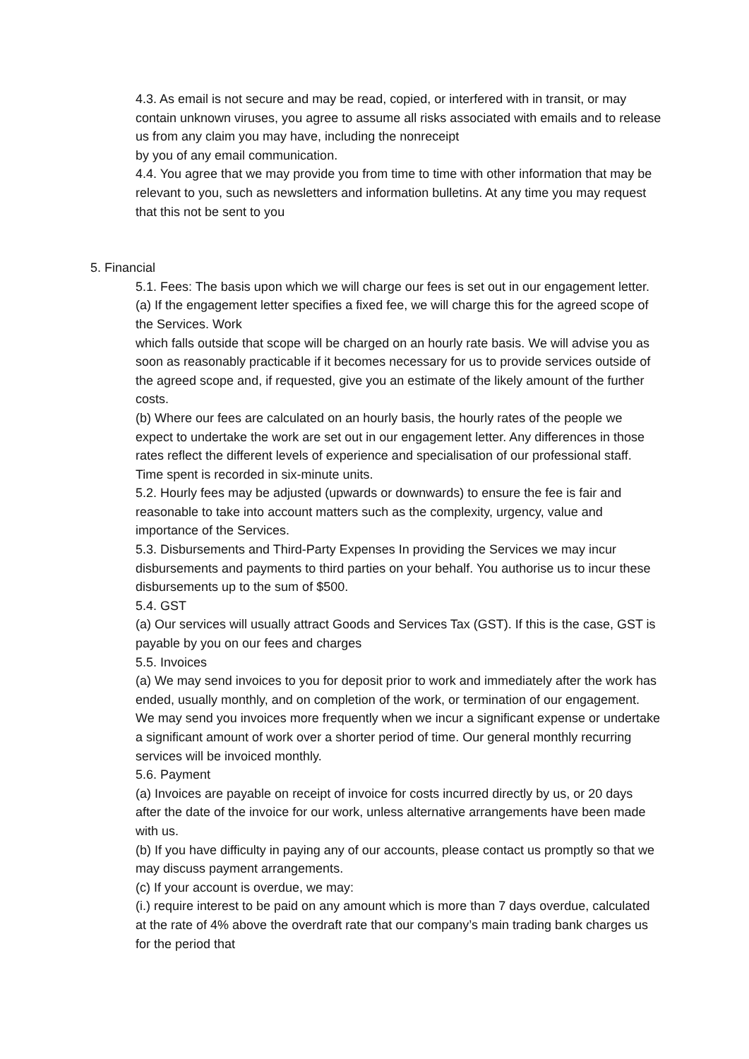4.3. As email is not secure and may be read, copied, or interfered with in transit, or may contain unknown viruses, you agree to assume all risks associated with emails and to release us from any claim you may have, including the nonreceipt
by you of any email communication.
4.4. You agree that we may provide you from time to time with other information that may be relevant to you, such as newsletters and information bulletins. At any time you may request that this not be sent to you
5. Financial
5.1. Fees: The basis upon which we will charge our fees is set out in our engagement letter. (a) If the engagement letter specifies a fixed fee, we will charge this for the agreed scope of the Services. Work
which falls outside that scope will be charged on an hourly rate basis. We will advise you as soon as reasonably practicable if it becomes necessary for us to provide services outside of the agreed scope and, if requested, give you an estimate of the likely amount of the further costs.
(b) Where our fees are calculated on an hourly basis, the hourly rates of the people we expect to undertake the work are set out in our engagement letter. Any differences in those rates reflect the different levels of experience and specialisation of our professional staff. Time spent is recorded in six-minute units.
5.2. Hourly fees may be adjusted (upwards or downwards) to ensure the fee is fair and reasonable to take into account matters such as the complexity, urgency, value and importance of the Services.
5.3. Disbursements and Third-Party Expenses In providing the Services we may incur disbursements and payments to third parties on your behalf. You authorise us to incur these disbursements up to the sum of $500.
5.4. GST
(a) Our services will usually attract Goods and Services Tax (GST). If this is the case, GST is payable by you on our fees and charges
5.5. Invoices
(a) We may send invoices to you for deposit prior to work and immediately after the work has ended, usually monthly, and on completion of the work, or termination of our engagement. We may send you invoices more frequently when we incur a significant expense or undertake a significant amount of work over a shorter period of time. Our general monthly recurring services will be invoiced monthly.
5.6. Payment
(a) Invoices are payable on receipt of invoice for costs incurred directly by us, or 20 days after the date of the invoice for our work, unless alternative arrangements have been made with us.
(b) If you have difficulty in paying any of our accounts, please contact us promptly so that we may discuss payment arrangements.
(c) If your account is overdue, we may:
(i.) require interest to be paid on any amount which is more than 7 days overdue, calculated at the rate of 4% above the overdraft rate that our company’s main trading bank charges us for the period that